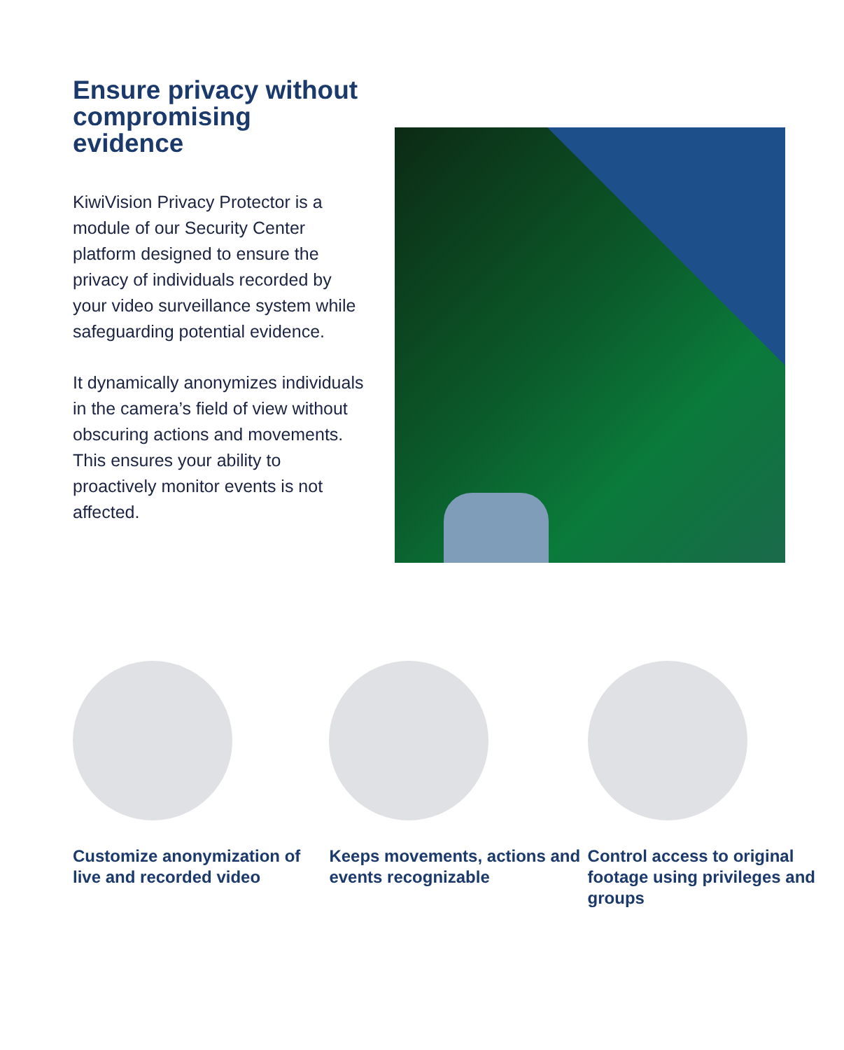Ensure privacy without compromising evidence
KiwiVision Privacy Protector is a module of our Security Center platform designed to ensure the privacy of individuals recorded by your video surveillance system while safeguarding potential evidence.
It dynamically anonymizes individuals in the camera’s field of view without obscuring actions and movements. This ensures your ability to proactively monitor events is not affected.
Customize anonymization of live and recorded video
Keeps movements, actions and events recognizable
Control access to original footage using privileges and groups